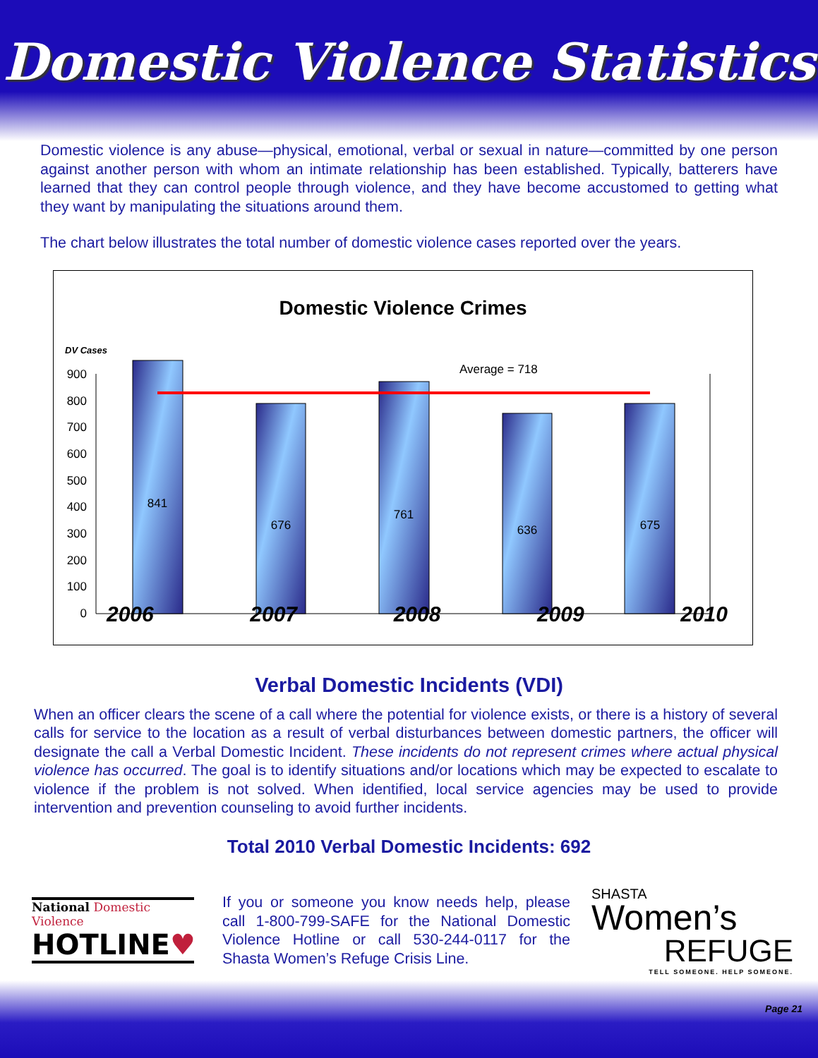Domestic Violence Statistics
Domestic violence is any abuse—physical, emotional, verbal or sexual in nature—committed by one person against another person with whom an intimate relationship has been established. Typically, batterers have learned that they can control people through violence, and they have become accustomed to getting what they want by manipulating the situations around them.
The chart below illustrates the total number of domestic violence cases reported over the years.
Domestic Violence Crimes
DV Cases
900
800
700
600
500
400
300
200
100
0
Average = 718
841
676
761
636
675
2006 2007 2008 2009 2010
Verbal Domestic Incidents (VDI)
When an officer clears the scene of a call where the potential for violence exists, or there is a history of several calls for service to the location as a result of verbal disturbances between domestic partners, the officer will designate the call a Verbal Domestic Incident. These incidents do not represent crimes where actual physical violence has occurred. The goal is to identify situations and/or locations which may be expected to escalate to violence if the problem is not solved. When identified, local service agencies may be used to provide intervention and prevention counseling to avoid further incidents.
Total 2010 Verbal Domestic Incidents: 692
National Domestic Violence
HOTLINE♥
If you or someone you know needs help, please call 1-800-799-SAFE for the National Domestic Violence Hotline or call 530-244-0117 for the Shasta Women’s Refuge Crisis Line.
SHASTA
Women’s
REFUGE
TELL SOMEONE. HELP SOMEONE.
Page 21